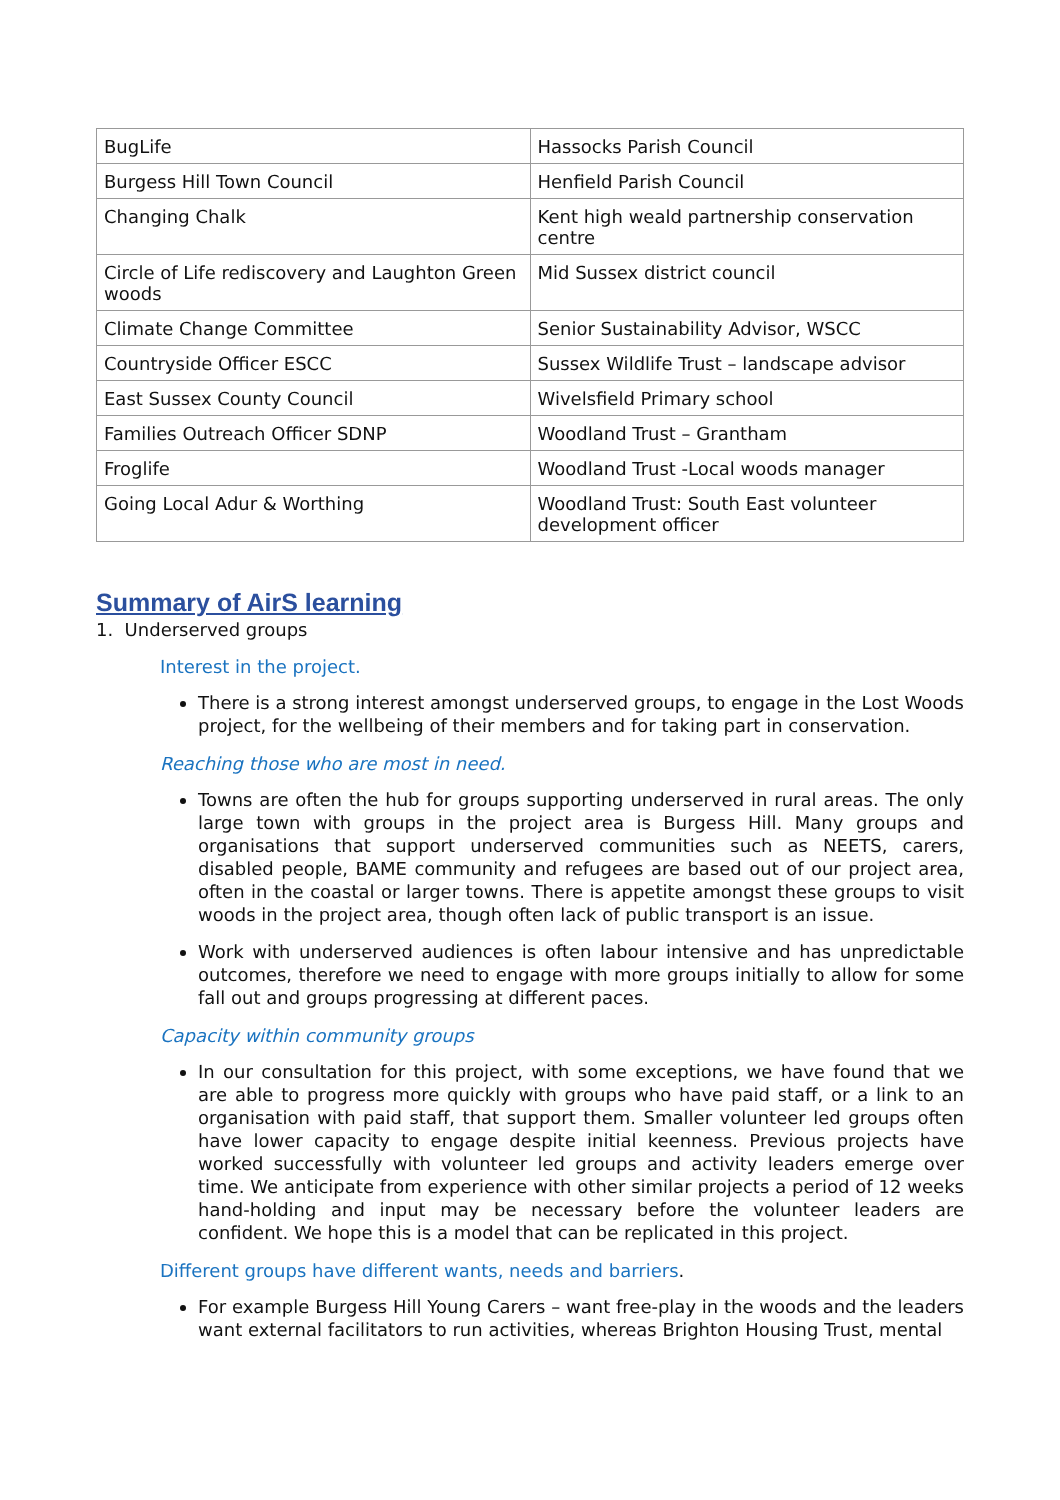| BugLife | Hassocks Parish Council |
| Burgess Hill Town Council | Henfield Parish Council |
| Changing Chalk | Kent high weald partnership conservation centre |
| Circle of Life rediscovery and Laughton Green woods | Mid Sussex district council |
| Climate Change Committee | Senior Sustainability Advisor, WSCC |
| Countryside Officer ESCC | Sussex Wildlife Trust – landscape advisor |
| East Sussex County Council | Wivelsfield Primary school |
| Families Outreach Officer SDNP | Woodland Trust – Grantham |
| Froglife | Woodland Trust -Local woods manager |
| Going Local Adur & Worthing | Woodland Trust: South East volunteer development officer |
Summary of AirS learning
1. Underserved groups
Interest in the project.
There is a strong interest amongst underserved groups, to engage in the Lost Woods project, for the wellbeing of their members and for taking part in conservation.
Reaching those who are most in need.
Towns are often the hub for groups supporting underserved in rural areas. The only large town with groups in the project area is Burgess Hill. Many groups and organisations that support underserved communities such as NEETS, carers, disabled people, BAME community and refugees are based out of our project area, often in the coastal or larger towns. There is appetite amongst these groups to visit woods in the project area, though often lack of public transport is an issue.
Work with underserved audiences is often labour intensive and has unpredictable outcomes, therefore we need to engage with more groups initially to allow for some fall out and groups progressing at different paces.
Capacity within community groups
In our consultation for this project, with some exceptions, we have found that we are able to progress more quickly with groups who have paid staff, or a link to an organisation with paid staff, that support them. Smaller volunteer led groups often have lower capacity to engage despite initial keenness. Previous projects have worked successfully with volunteer led groups and activity leaders emerge over time. We anticipate from experience with other similar projects a period of 12 weeks hand-holding and input may be necessary before the volunteer leaders are confident. We hope this is a model that can be replicated in this project.
Different groups have different wants, needs and barriers.
For example Burgess Hill Young Carers – want free-play in the woods and the leaders want external facilitators to run activities, whereas Brighton Housing Trust, mental